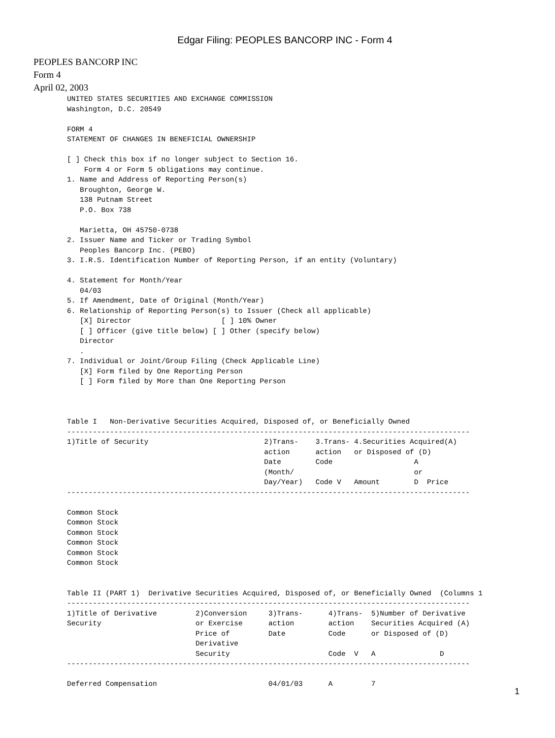Edgar Filing: PEOPLES BANCORP INC - Form 4
PEOPLES BANCORP INC
Form 4
April 02, 2003
UNITED STATES SECURITIES AND EXCHANGE COMMISSION
Washington, D.C. 20549

FORM 4
STATEMENT OF CHANGES IN BENEFICIAL OWNERSHIP

[ ] Check this box if no longer subject to Section 16.
    Form 4 or Form 5 obligations may continue.
1. Name and Address of Reporting Person(s)
   Broughton, George W.
   138 Putnam Street
   P.O. Box 738

   Marietta, OH 45750-0738
2. Issuer Name and Ticker or Trading Symbol
   Peoples Bancorp Inc. (PEBO)
3. I.R.S. Identification Number of Reporting Person, if an entity (Voluntary)

4. Statement for Month/Year
   04/03
5. If Amendment, Date of Original (Month/Year)
6. Relationship of Reporting Person(s) to Issuer (Check all applicable)
   [X] Director                     [ ] 10% Owner
   [ ] Officer (give title below) [ ] Other (specify below)
   Director
   .
7. Individual or Joint/Group Filing (Check Applicable Line)
   [X] Form filed by One Reporting Person
   [ ] Form filed by More than One Reporting Person



Table I   Non-Derivative Securities Acquired, Disposed of, or Beneficially Owned
----------------------------------------------------------------------------------------------
1)Title of Security                           2)Trans-    3.Trans- 4.Securities Acquired(A)
                                              action      action   or Disposed of (D)
                                              Date        Code                   A
                                              (Month/                            or
                                              Day/Year)   Code V   Amount        D  Price
----------------------------------------------------------------------------------------------

Common Stock
Common Stock
Common Stock
Common Stock
Common Stock
Common Stock


Table II (PART 1)  Derivative Securities Acquired, Disposed of, or Beneficially Owned  (Columns 1
----------------------------------------------------------------------------------------------
1)Title of Derivative         2)Conversion     3)Trans-      4)Trans-  5)Number of Derivative
Security                      or Exercise      action        action    Securities Acquired (A)
                              Price of         Date          Code      or Disposed of (D)
                              Derivative
                              Security                       Code  V   A               D
----------------------------------------------------------------------------------------------

Deferred Compensation                          04/01/03      A         7
1